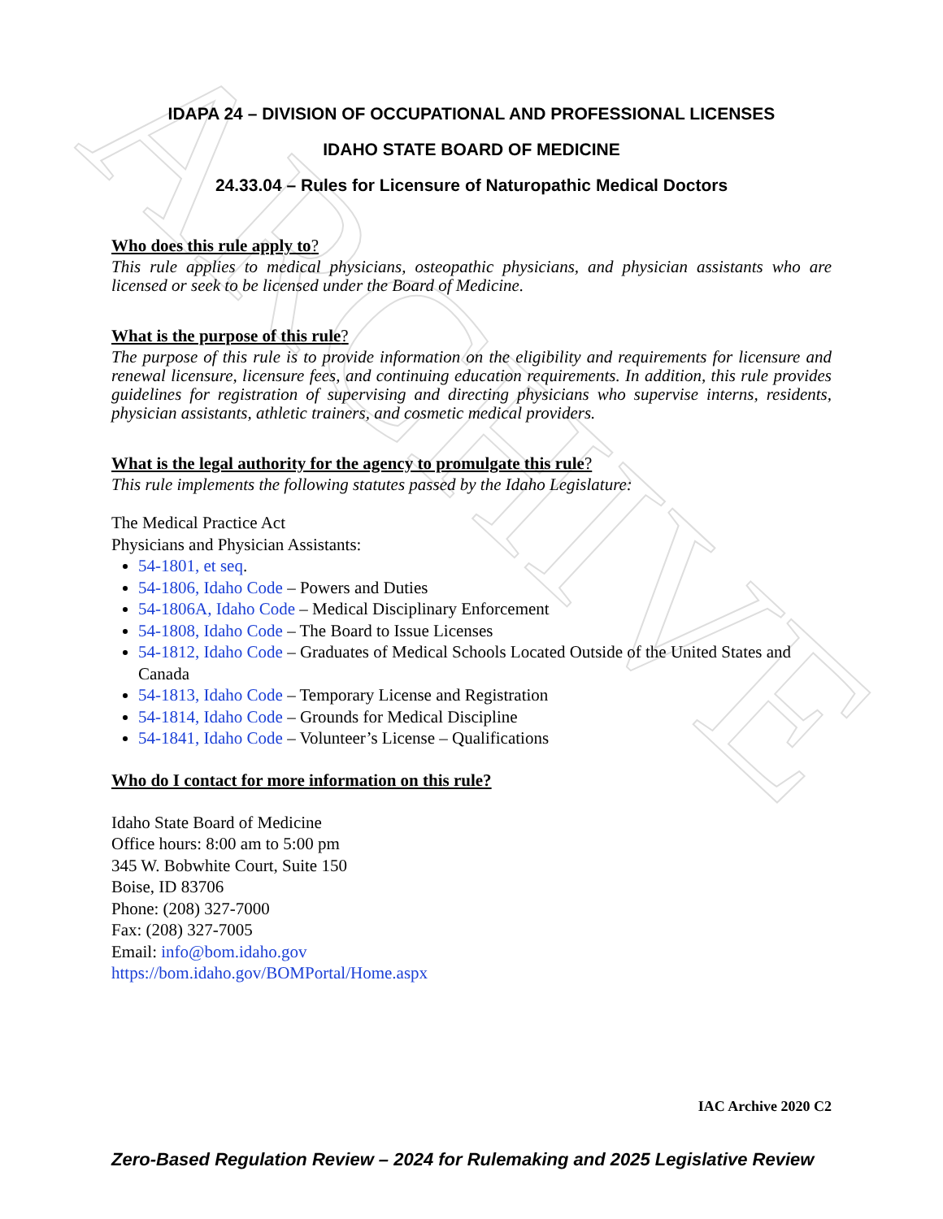ARCHIVE
IDAPA 24 – DIVISION OF OCCUPATIONAL AND PROFESSIONAL LICENSES
IDAHO STATE BOARD OF MEDICINE
24.33.04 – Rules for Licensure of Naturopathic Medical Doctors
Who does this rule apply to?
This rule applies to medical physicians, osteopathic physicians, and physician assistants who are licensed or seek to be licensed under the Board of Medicine.
What is the purpose of this rule?
The purpose of this rule is to provide information on the eligibility and requirements for licensure and renewal licensure, licensure fees, and continuing education requirements. In addition, this rule provides guidelines for registration of supervising and directing physicians who supervise interns, residents, physician assistants, athletic trainers, and cosmetic medical providers.
What is the legal authority for the agency to promulgate this rule?
This rule implements the following statutes passed by the Idaho Legislature:
The Medical Practice Act
Physicians and Physician Assistants:
54-1801, et seq.
54-1806, Idaho Code – Powers and Duties
54-1806A, Idaho Code – Medical Disciplinary Enforcement
54-1808, Idaho Code – The Board to Issue Licenses
54-1812, Idaho Code – Graduates of Medical Schools Located Outside of the United States and Canada
54-1813, Idaho Code – Temporary License and Registration
54-1814, Idaho Code – Grounds for Medical Discipline
54-1841, Idaho Code – Volunteer’s License – Qualifications
Who do I contact for more information on this rule?
Idaho State Board of Medicine
Office hours: 8:00 am to 5:00 pm
345 W. Bobwhite Court, Suite 150
Boise, ID 83706
Phone: (208) 327-7000
Fax: (208) 327-7005
Email: info@bom.idaho.gov
https://bom.idaho.gov/BOMPortal/Home.aspx
IAC Archive 2020 C2
Zero-Based Regulation Review – 2024 for Rulemaking and 2025 Legislative Review